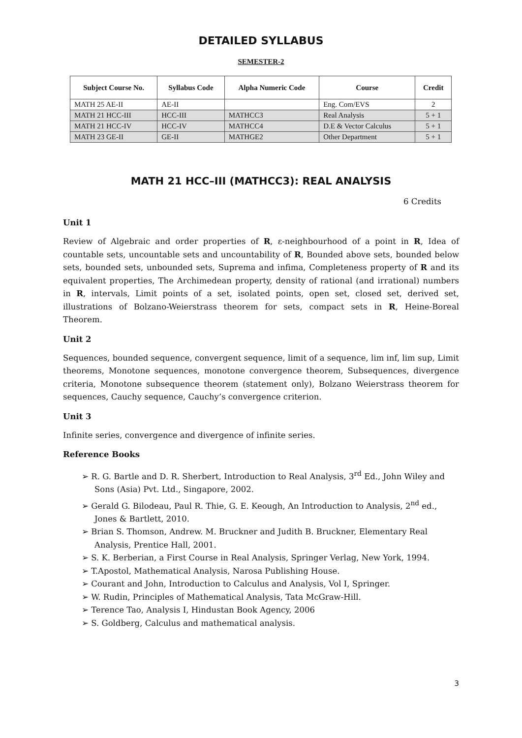DETAILED SYLLABUS
SEMESTER-2
| Subject Course No. | Syllabus Code | Alpha Numeric Code | Course | Credit |
| --- | --- | --- | --- | --- |
| MATH 25 AE-II | AE-II | | Eng. Com/EVS | 2 |
| MATH 21 HCC-III | HCC-III | MATHCC3 | Real Analysis | 5 + 1 |
| MATH 21 HCC-IV | HCC-IV | MATHCC4 | D.E & Vector Calculus | 5 + 1 |
| MATH 23 GE-II | GE-II | MATHGE2 | Other Department | 5 + 1 |
MATH 21 HCC–III (MATHCC3): REAL ANALYSIS
6 Credits
Unit 1
Review of Algebraic and order properties of R, ε-neighbourhood of a point in R, Idea of countable sets, uncountable sets and uncountability of R, Bounded above sets, bounded below sets, bounded sets, unbounded sets, Suprema and infima, Completeness property of R and its equivalent properties, The Archimedean property, density of rational (and irrational) numbers in R, intervals, Limit points of a set, isolated points, open set, closed set, derived set, illustrations of Bolzano-Weierstrass theorem for sets, compact sets in R, Heine-Boreal Theorem.
Unit 2
Sequences, bounded sequence, convergent sequence, limit of a sequence, lim inf, lim sup, Limit theorems, Monotone sequences, monotone convergence theorem, Subsequences, divergence criteria, Monotone subsequence theorem (statement only), Bolzano Weierstrass theorem for sequences, Cauchy sequence, Cauchy’s convergence criterion.
Unit 3
Infinite series, convergence and divergence of infinite series.
Reference Books
➢ R. G. Bartle and D. R. Sherbert, Introduction to Real Analysis, 3<sup>rd</sup> Ed., John Wiley and Sons (Asia) Pvt. Ltd., Singapore, 2002.
➢ Gerald G. Bilodeau, Paul R. Thie, G. E. Keough, An Introduction to Analysis, 2<sup>nd</sup> ed., Jones & Bartlett, 2010.
➢ Brian S. Thomson, Andrew. M. Bruckner and Judith B. Bruckner, Elementary Real Analysis, Prentice Hall, 2001.
➢ S. K. Berberian, a First Course in Real Analysis, Springer Verlag, New York, 1994.
➢ T.Apostol, Mathematical Analysis, Narosa Publishing House.
➢ Courant and John, Introduction to Calculus and Analysis, Vol I, Springer.
➢ W. Rudin, Principles of Mathematical Analysis, Tata McGraw-Hill.
➢ Terence Tao, Analysis I, Hindustan Book Agency, 2006
➢ S. Goldberg, Calculus and mathematical analysis.
3